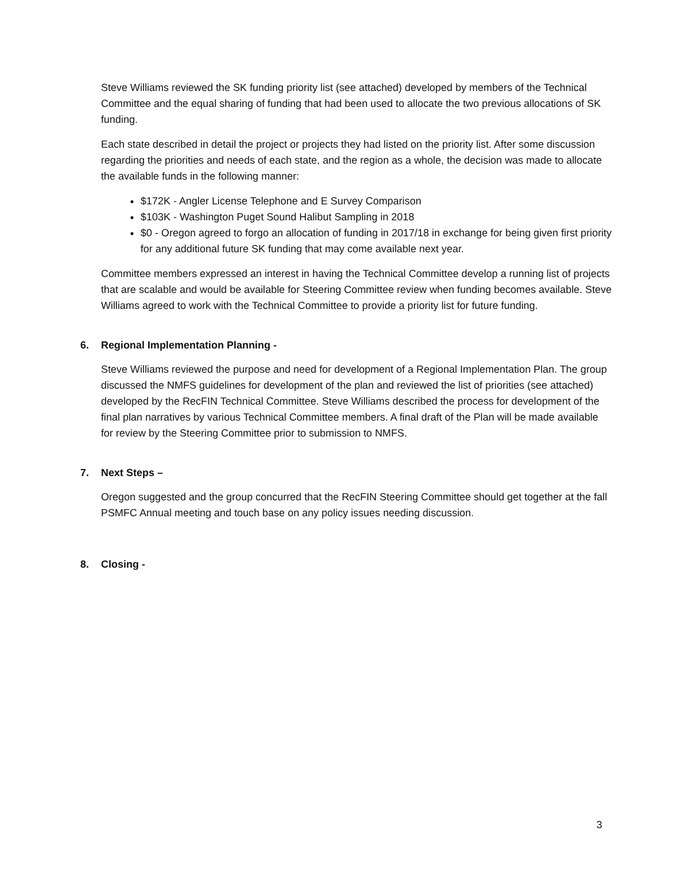Steve Williams reviewed the SK funding priority list (see attached) developed by members of the Technical Committee and the equal sharing of funding that had been used to allocate the two previous allocations of SK funding.
Each state described in detail the project or projects they had listed on the priority list. After some discussion regarding the priorities and needs of each state, and the region as a whole, the decision was made to allocate the available funds in the following manner:
$172K - Angler License Telephone and E Survey Comparison
$103K - Washington Puget Sound Halibut Sampling in 2018
$0 - Oregon agreed to forgo an allocation of funding in 2017/18 in exchange for being given first priority for any additional future SK funding that may come available next year.
Committee members expressed an interest in having the Technical Committee develop a running list of projects that are scalable and would be available for Steering Committee review when funding becomes available. Steve Williams agreed to work with the Technical Committee to provide a priority list for future funding.
6. Regional Implementation Planning -
Steve Williams reviewed the purpose and need for development of a Regional Implementation Plan. The group discussed the NMFS guidelines for development of the plan and reviewed the list of priorities (see attached) developed by the RecFIN Technical Committee. Steve Williams described the process for development of the final plan narratives by various Technical Committee members. A final draft of the Plan will be made available for review by the Steering Committee prior to submission to NMFS.
7. Next Steps –
Oregon suggested and the group concurred that the RecFIN Steering Committee should get together at the fall PSMFC Annual meeting and touch base on any policy issues needing discussion.
8. Closing -
3